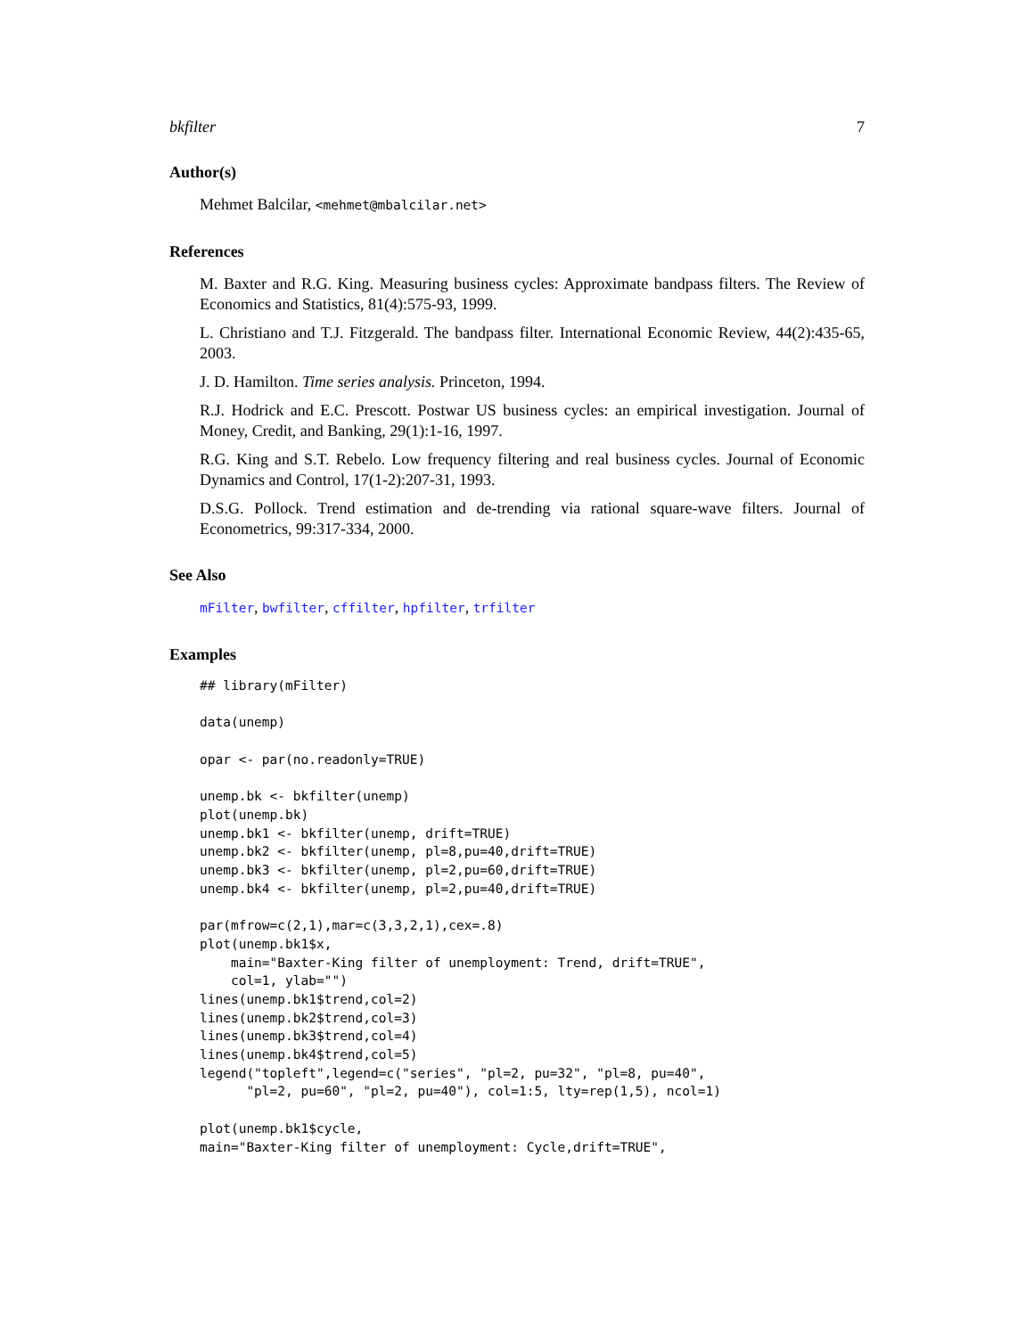bkfilter 7
Author(s)
Mehmet Balcilar, <mehmet@mbalcilar.net>
References
M. Baxter and R.G. King. Measuring business cycles: Approximate bandpass filters. The Review of Economics and Statistics, 81(4):575-93, 1999.
L. Christiano and T.J. Fitzgerald. The bandpass filter. International Economic Review, 44(2):435-65, 2003.
J. D. Hamilton. Time series analysis. Princeton, 1994.
R.J. Hodrick and E.C. Prescott. Postwar US business cycles: an empirical investigation. Journal of Money, Credit, and Banking, 29(1):1-16, 1997.
R.G. King and S.T. Rebelo. Low frequency filtering and real business cycles. Journal of Economic Dynamics and Control, 17(1-2):207-31, 1993.
D.S.G. Pollock. Trend estimation and de-trending via rational square-wave filters. Journal of Econometrics, 99:317-334, 2000.
See Also
mFilter, bwfilter, cffilter, hpfilter, trfilter
Examples
## library(mFilter)

data(unemp)

opar <- par(no.readonly=TRUE)

unemp.bk <- bkfilter(unemp)
plot(unemp.bk)
unemp.bk1 <- bkfilter(unemp, drift=TRUE)
unemp.bk2 <- bkfilter(unemp, pl=8,pu=40,drift=TRUE)
unemp.bk3 <- bkfilter(unemp, pl=2,pu=60,drift=TRUE)
unemp.bk4 <- bkfilter(unemp, pl=2,pu=40,drift=TRUE)

par(mfrow=c(2,1),mar=c(3,3,2,1),cex=.8)
plot(unemp.bk1$x,
    main="Baxter-King filter of unemployment: Trend, drift=TRUE",
    col=1, ylab="")
lines(unemp.bk1$trend,col=2)
lines(unemp.bk2$trend,col=3)
lines(unemp.bk3$trend,col=4)
lines(unemp.bk4$trend,col=5)
legend("topleft",legend=c("series", "pl=2, pu=32", "pl=8, pu=40",
      "pl=2, pu=60", "pl=2, pu=40"), col=1:5, lty=rep(1,5), ncol=1)

plot(unemp.bk1$cycle,
main="Baxter-King filter of unemployment: Cycle,drift=TRUE",